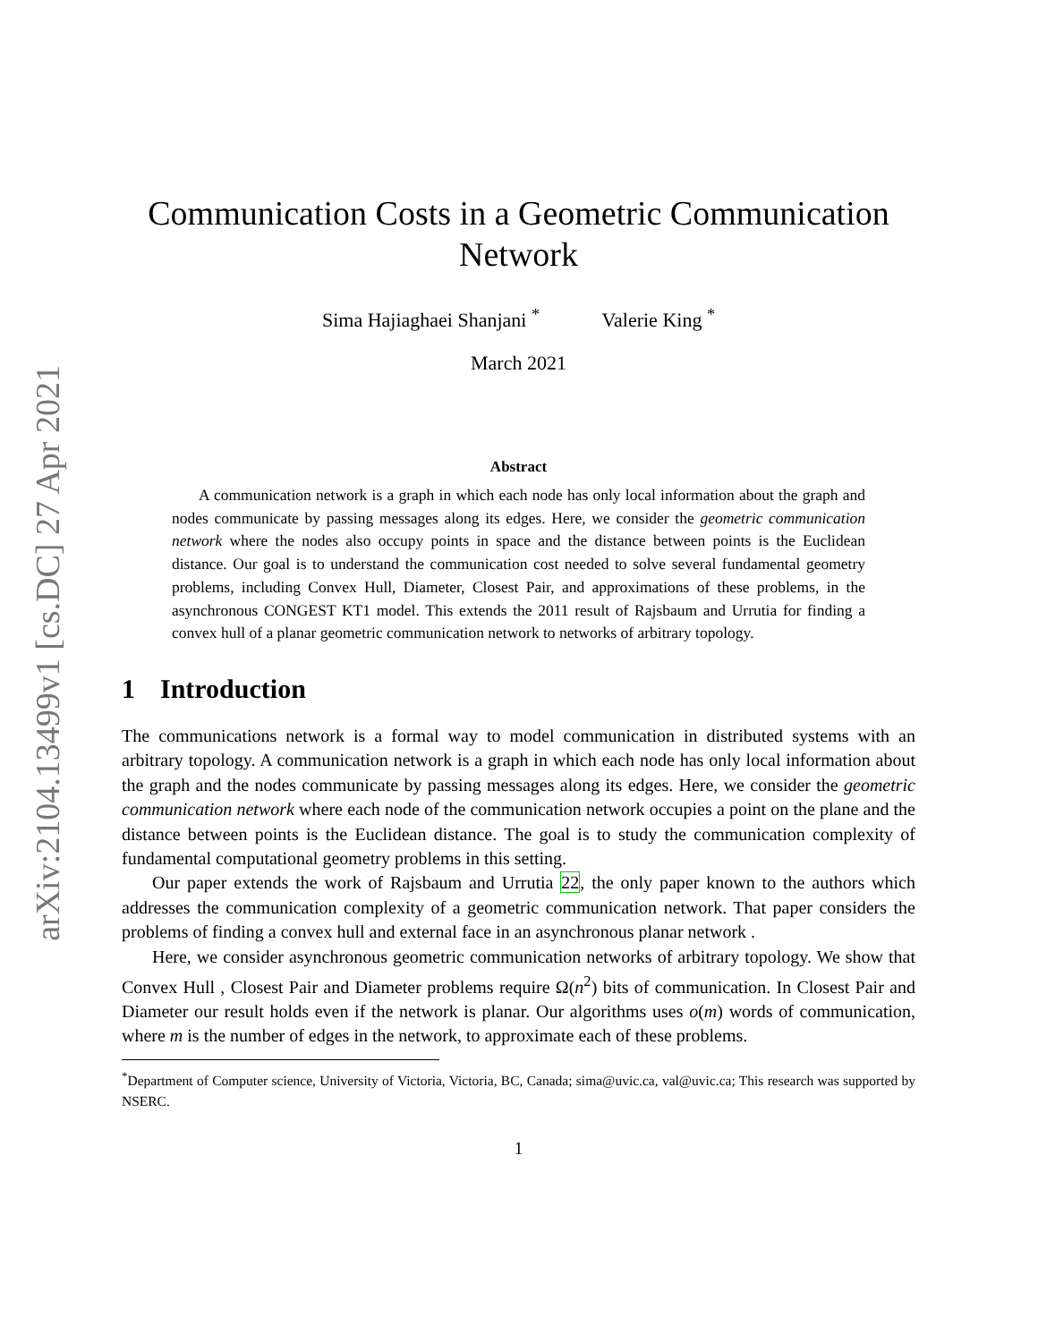arXiv:2104.13499v1 [cs.DC] 27 Apr 2021
Communication Costs in a Geometric Communication Network
Sima Hajiaghaei Shanjani <sup>*</sup> Valerie King <sup>*</sup>
March 2021
Abstract
A communication network is a graph in which each node has only local information about the graph and nodes communicate by passing messages along its edges. Here, we consider the geometric communication network where the nodes also occupy points in space and the distance between points is the Euclidean distance. Our goal is to understand the communication cost needed to solve several fundamental geometry problems, including Convex Hull, Diameter, Closest Pair, and approximations of these problems, in the asynchronous CONGEST KT1 model. This extends the 2011 result of Rajsbaum and Urrutia for finding a convex hull of a planar geometric communication network to networks of arbitrary topology.
1 Introduction
The communications network is a formal way to model communication in distributed systems with an arbitrary topology. A communication network is a graph in which each node has only local information about the graph and the nodes communicate by passing messages along its edges. Here, we consider the geometric communication network where each node of the communication network occupies a point on the plane and the distance between points is the Euclidean distance. The goal is to study the communication complexity of fundamental computational geometry problems in this setting.
Our paper extends the work of Rajsbaum and Urrutia 22, the only paper known to the authors which addresses the communication complexity of a geometric communication network. That paper considers the problems of finding a convex hull and external face in an asynchronous planar network .
Here, we consider asynchronous geometric communication networks of arbitrary topology. We show that Convex Hull , Closest Pair and Diameter problems require Ω(n<sup>2</sup>) bits of communication. In Closest Pair and Diameter our result holds even if the network is planar. Our algorithms uses o(m) words of communication, where m is the number of edges in the network, to approximate each of these problems.
<sup>*</sup> Department of Computer science, University of Victoria, Victoria, BC, Canada; sima@uvic.ca, val@uvic.ca; This research was supported by NSERC.
1